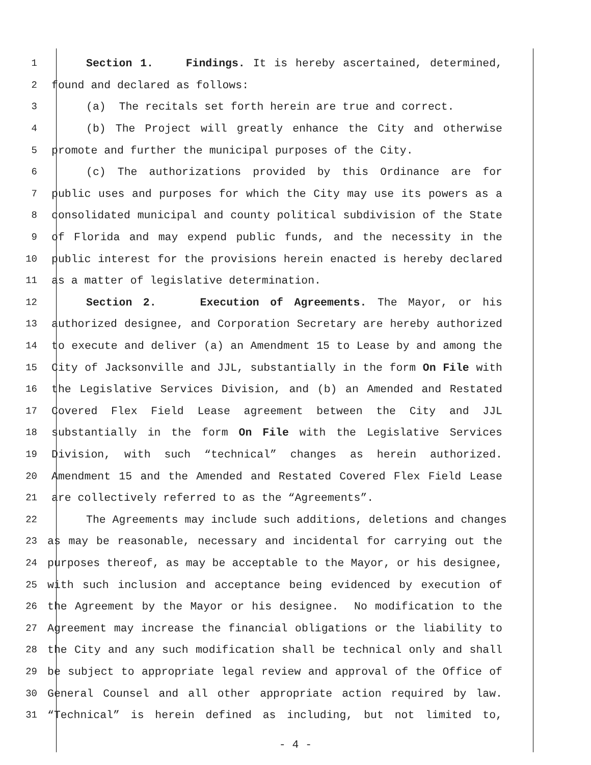1 Section 1. Findings. It is hereby ascertained, determined,
2 found and declared as follows:
3 (a) The recitals set forth herein are true and correct.
4 (b) The Project will greatly enhance the City and otherwise
5 promote and further the municipal purposes of the City.
6 (c) The authorizations provided by this Ordinance are for
7 public uses and purposes for which the City may use its powers as a
8 consolidated municipal and county political subdivision of the State
9 of Florida and may expend public funds, and the necessity in the
10 public interest for the provisions herein enacted is hereby declared
11 as a matter of legislative determination.
12 Section 2. Execution of Agreements. The Mayor, or his
13 authorized designee, and Corporation Secretary are hereby authorized
14 to execute and deliver (a) an Amendment 15 to Lease by and among the
15 City of Jacksonville and JJL, substantially in the form On File with
16 the Legislative Services Division, and (b) an Amended and Restated
17 Covered Flex Field Lease agreement between the City and JJL
18 substantially in the form On File with the Legislative Services
19 Division, with such “technical” changes as herein authorized.
20 Amendment 15 and the Amended and Restated Covered Flex Field Lease
21 are collectively referred to as the “Agreements”.
22 The Agreements may include such additions, deletions and changes
23 as may be reasonable, necessary and incidental for carrying out the
24 purposes thereof, as may be acceptable to the Mayor, or his designee,
25 with such inclusion and acceptance being evidenced by execution of
26 the Agreement by the Mayor or his designee. No modification to the
27 Agreement may increase the financial obligations or the liability to
28 the City and any such modification shall be technical only and shall
29 be subject to appropriate legal review and approval of the Office of
30 General Counsel and all other appropriate action required by law.
31 “Technical” is herein defined as including, but not limited to,
- 4 -